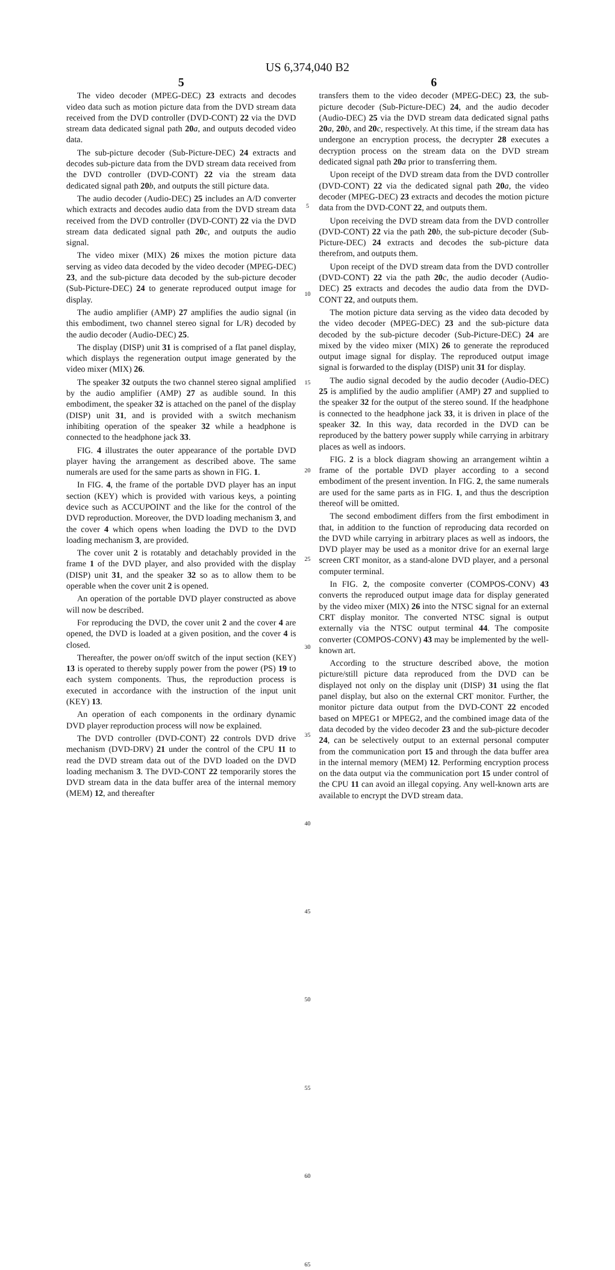US 6,374,040 B2
5
The video decoder (MPEG-DEC) 23 extracts and decodes video data such as motion picture data from the DVD stream data received from the DVD controller (DVD-CONT) 22 via the DVD stream data dedicated signal path 20 a, and outputs decoded video data.
The sub-picture decoder (Sub-Picture-DEC) 24 extracts and decodes sub-picture data from the DVD stream data received from the DVD controller (DVD-CONT) 22 via the stream data dedicated signal path 20 b, and outputs the still picture data.
The audio decoder (Audio-DEC) 25 includes an A/D converter which extracts and decodes audio data from the DVD stream data received from the DVD controller (DVD-CONT) 22 via the DVD stream data dedicated signal path 20 c, and outputs the audio signal.
The video mixer (MIX) 26 mixes the motion picture data serving as video data decoded by the video decoder (MPEG-DEC) 23, and the sub-picture data decoded by the sub-picture decoder (Sub-Picture-DEC) 24 to generate reproduced output image for display.
The audio amplifier (AMP) 27 amplifies the audio signal (in this embodiment, two channel stereo signal for L/R) decoded by the audio decoder (Audio-DEC) 25.
The display (DISP) unit 31 is comprised of a flat panel display, which displays the regeneration output image generated by the video mixer (MIX) 26.
The speaker 32 outputs the two channel stereo signal amplified by the audio amplifier (AMP) 27 as audible sound. In this embodiment, the speaker 32 is attached on the panel of the display (DISP) unit 31, and is provided with a switch mechanism inhibiting operation of the speaker 32 while a headphone is connected to the headphone jack 33.
FIG. 4 illustrates the outer appearance of the portable DVD player having the arrangement as described above. The same numerals are used for the same parts as shown in FIG. 1.
In FIG. 4, the frame of the portable DVD player has an input section (KEY) which is provided with various keys, a pointing device such as ACCUPOINT and the like for the control of the DVD reproduction. Moreover, the DVD loading mechanism 3, and the cover 4 which opens when loading the DVD to the DVD loading mechanism 3, are provided.
The cover unit 2 is rotatably and detachably provided in the frame 1 of the DVD player, and also provided with the display (DISP) unit 31, and the speaker 32 so as to allow them to be operable when the cover unit 2 is opened.
An operation of the portable DVD player constructed as above will now be described.
For reproducing the DVD, the cover unit 2 and the cover 4 are opened, the DVD is loaded at a given position, and the cover 4 is closed.
Thereafter, the power on/off switch of the input section (KEY) 13 is operated to thereby supply power from the power (PS) 19 to each system components. Thus, the reproduction process is executed in accordance with the instruction of the input unit (KEY) 13.
An operation of each components in the ordinary dynamic DVD player reproduction process will now be explained.
The DVD controller (DVD-CONT) 22 controls DVD drive mechanism (DVD-DRV) 21 under the control of the CPU 11 to read the DVD stream data out of the DVD loaded on the DVD loading mechanism 3. The DVD-CONT 22 temporarily stores the DVD stream data in the data buffer area of the internal memory (MEM) 12, and thereafter
5
10
15
20
25
30
35
40
45
50
55
60
65
6
transfers them to the video decoder (MPEG-DEC) 23, the sub-picture decoder (Sub-Picture-DEC) 24, and the audio decoder (Audio-DEC) 25 via the DVD stream data dedicated signal paths 20 a, 20 b, and 20 c, respectively. At this time, if the stream data has undergone an encryption process, the decrypter 28 executes a decryption process on the stream data on the DVD stream dedicated signal path 20 a prior to transferring them.
Upon receipt of the DVD stream data from the DVD controller (DVD-CONT) 22 via the dedicated signal path 20 a, the video decoder (MPEG-DEC) 23 extracts and decodes the motion picture data from the DVD-CONT 22, and outputs them.
Upon receiving the DVD stream data from the DVD controller (DVD-CONT) 22 via the path 20 b, the sub-picture decoder (Sub-Picture-DEC) 24 extracts and decodes the sub-picture data therefrom, and outputs them.
Upon receipt of the DVD stream data from the DVD controller (DVD-CONT) 22 via the path 20 c, the audio decoder (Audio-DEC) 25 extracts and decodes the audio data from the DVD-CONT 22, and outputs them.
The motion picture data serving as the video data decoded by the video decoder (MPEG-DEC) 23 and the sub-picture data decoded by the sub-picture decoder (Sub-Picture-DEC) 24 are mixed by the video mixer (MIX) 26 to generate the reproduced output image signal for display. The reproduced output image signal is forwarded to the display (DISP) unit 31 for display.
The audio signal decoded by the audio decoder (Audio-DEC) 25 is amplified by the audio amplifier (AMP) 27 and supplied to the speaker 32 for the output of the stereo sound. If the headphone is connected to the headphone jack 33, it is driven in place of the speaker 32. In this way, data recorded in the DVD can be reproduced by the battery power supply while carrying in arbitrary places as well as indoors.
FIG. 2 is a block diagram showing an arrangement wihtin a frame of the portable DVD player according to a second embodiment of the present invention. In FIG. 2, the same numerals are used for the same parts as in FIG. 1, and thus the description thereof will be omitted.
The second embodiment differs from the first embodiment in that, in addition to the function of reproducing data recorded on the DVD while carrying in arbitrary places as well as indoors, the DVD player may be used as a monitor drive for an exernal large screen CRT monitor, as a stand-alone DVD player, and a personal computer terminal.
In FIG. 2, the composite converter (COMPOS-CONV) 43 converts the reproduced output image data for display generated by the video mixer (MIX) 26 into the NTSC signal for an external CRT display monitor. The converted NTSC signal is output externally via the NTSC output terminal 44. The composite converter (COMPOS-CONV) 43 may be implemented by the well-known art.
According to the structure described above, the motion picture/still picture data reproduced from the DVD can be displayed not only on the display unit (DISP) 31 using the flat panel display, but also on the external CRT monitor. Further, the monitor picture data output from the DVD-CONT 22 encoded based on MPEG1 or MPEG2, and the combined image data of the data decoded by the video decoder 23 and the sub-picture decoder 24, can be selectively output to an external personal computer from the communication port 15 and through the data buffer area in the internal memory (MEM) 12. Performing encryption process on the data output via the communication port 15 under control of the CPU 11 can avoid an illegal copying. Any well-known arts are available to encrypt the DVD stream data.